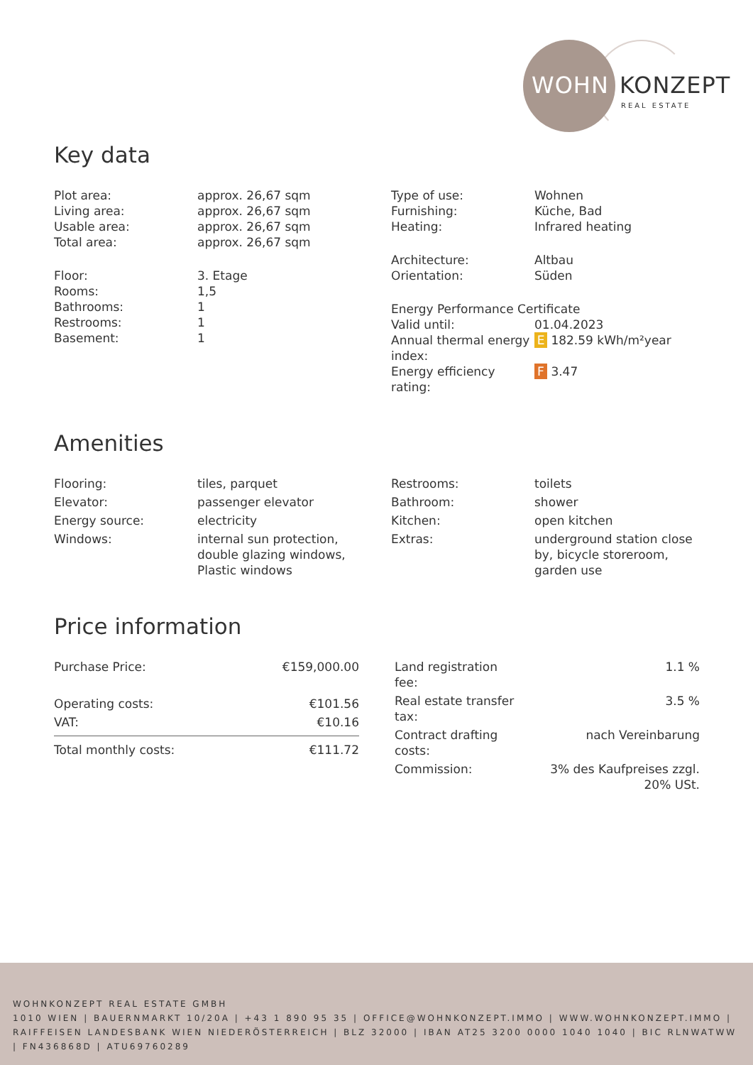WOHN KONZEPT
REAL ESTATE
Key data
| Plot area: | approx. 26,67 sqm |
| Living area: | approx. 26,67 sqm |
| Usable area: | approx. 26,67 sqm |
| Total area: | approx. 26,67 sqm |
| Floor: | 3. Etage |
| Rooms: | 1,5 |
| Bathrooms: | 1 |
| Restrooms: | 1 |
| Basement: | 1 |
| Type of use: | Wohnen |
| Furnishing: | Küche, Bad |
| Heating: | Infrared heating |
| Architecture: | Altbau |
| Orientation: | Süden |
| Energy Performance Certificate | |
| Valid until: | 01.04.2023 |
| Annual thermal energy index: | E 182.59 kWh/m²year |
| Energy efficiency rating: | F 3.47 |
Amenities
| Flooring: | tiles, parquet |
| Elevator: | passenger elevator |
| Energy source: | electricity |
| Windows: | internal sun protection, double glazing windows, Plastic windows |
| Restrooms: | toilets |
| Bathroom: | shower |
| Kitchen: | open kitchen |
| Extras: | underground station close by, bicycle storeroom, garden use |
Price information
| Purchase Price: | €159,000.00 |
| Operating costs: | €101.56 |
| VAT: | €10.16 |
| Total monthly costs: | €111.72 |
| Land registration fee: | 1.1 % |
| Real estate transfer tax: | 3.5 % |
| Contract drafting costs: | nach Vereinbarung |
| Commission: | 3% des Kaufpreises zzgl. 20% USt. |
WOHNKONZEPT REAL ESTATE GMBH
1010 WIEN | BAUERNMARKT 10/20A | +43 1 890 95 35 | OFFICE@WOHNKONZEPT.IMMO | WWW.WOHNKONZEPT.IMMO | RAIFFEISEN LANDESBANK WIEN NIEDERÖSTERREICH | BLZ 32000 | IBAN AT25 3200 0000 1040 1040 | BIC RLNWATWW | FN436868D | ATU69760289